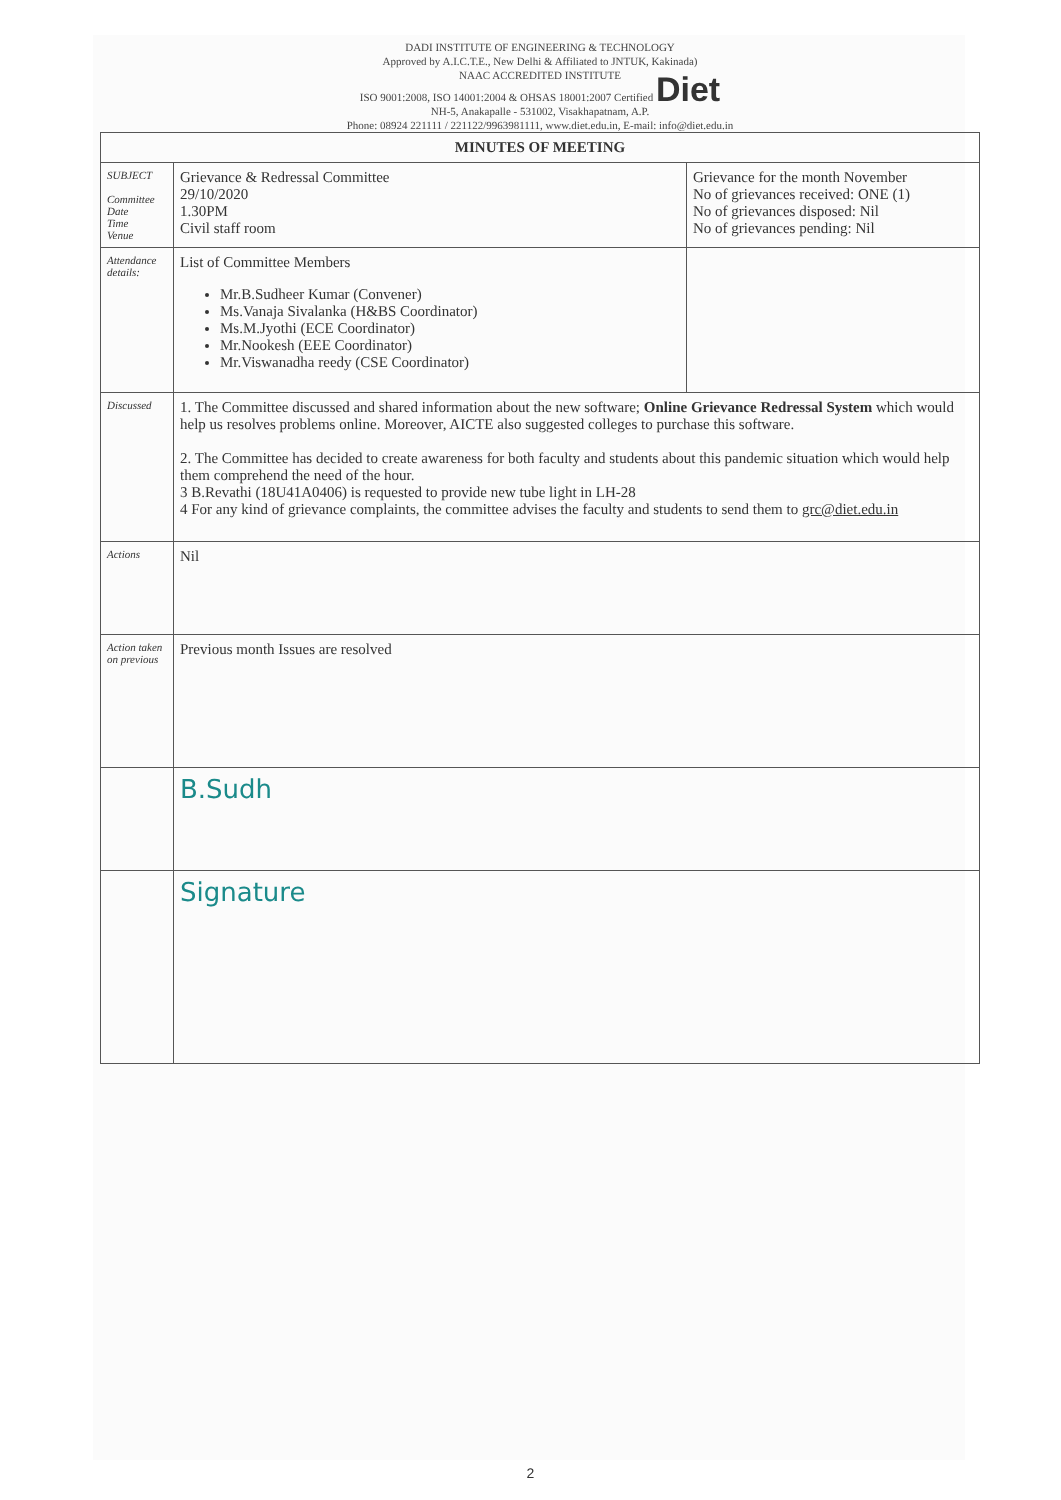DADI INSTITUTE OF ENGINEERING & TECHNOLOGY
Approved by A.I.C.T.E., New Delhi & Affiliated to JNTUK, Kakinada)
NAAC ACCREDITED INSTITUTE
ISO 9001:2008, ISO 14001:2004 & OHSAS 18001:2007 Certified Diet
NH-5, Anakapalle - 531002, Visakhapatnam, A.P.
Phone: 08924 221111 / 221122/9963981111, www.diet.edu.in, E-mail: info@diet.edu.in
| MINUTES OF MEETING | | |
| SUBJECT Committee Date Time Venue | Grievance & Redressal Committee 29/10/2020 1.30PM Civil staff room | Grievance for the month November No of grievances received: ONE (1) No of grievances disposed: Nil No of grievances pending: Nil |
| Attendance details: | List of Committee Members Mr.B.Sudheer Kumar (Convener) Ms.Vanaja Sivalanka (H&BS Coordinator) Ms.M.Jyothi (ECE Coordinator) Mr.Nookesh (EEE Coordinator) Mr.Viswanadha reedy (CSE Coordinator) | |
| Discussed | 1. The Committee discussed and shared information about the new software; Online Grievance Redressal System which would help us resolves problems online. Moreover, AICTE also suggested colleges to purchase this software. 2. The Committee has decided to create awareness for both faculty and students about this pandemic situation which would help them comprehend the need of the hour. 3 B.Revathi (18U41A0406) is requested to provide new tube light in LH-28 4 For any kind of grievance complaints, the committee advises the faculty and students to send them to grc@diet.edu.in | |
| Actions | Nil | |
| Action taken on previous | Previous month Issues are resolved | |
| | B.Sudh | |
| | Signature | |
2